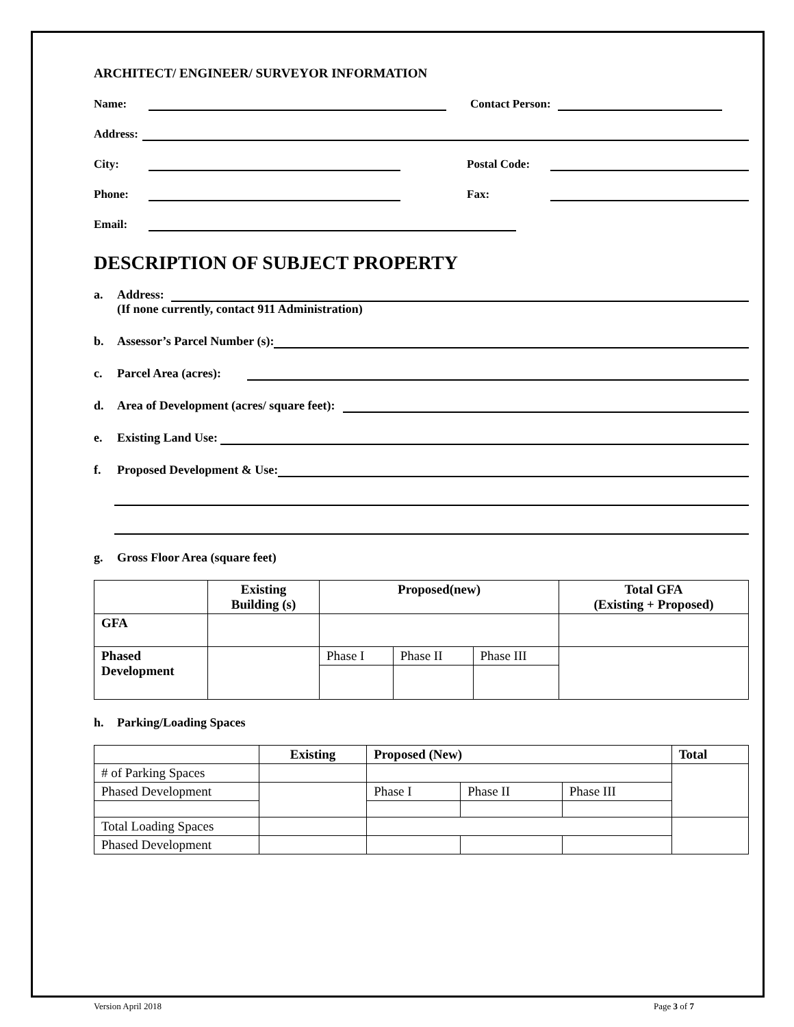ARCHITECT/ ENGINEER/ SURVEYOR INFORMATION
Name: Contact Person:
Address:
City: Postal Code:
Phone: Fax:
Email:
DESCRIPTION OF SUBJECT PROPERTY
a. Address:
(If none currently, contact 911 Administration)
b. Assessor’s Parcel Number (s):
c. Parcel Area (acres):
d. Area of Development (acres/ square feet):
e. Existing Land Use:
f. Proposed Development & Use:
g. Gross Floor Area (square feet)
| | Existing Building (s) | Proposed(new) | | | Total GFA (Existing + Proposed) |
| --- | --- | --- | --- | --- | --- |
| GFA | | | | | |
| Phased Development | | Phase I | Phase II | Phase III | |
h. Parking/Loading Spaces
| | Existing | Proposed (New) | | | Total |
| # of Parking Spaces | | | | | |
| Phased Development | | Phase I | Phase II | Phase III | |
| Total Loading Spaces | | | | | |
| Phased Development | | | | | |
Version April 2018 Page 3 of 7